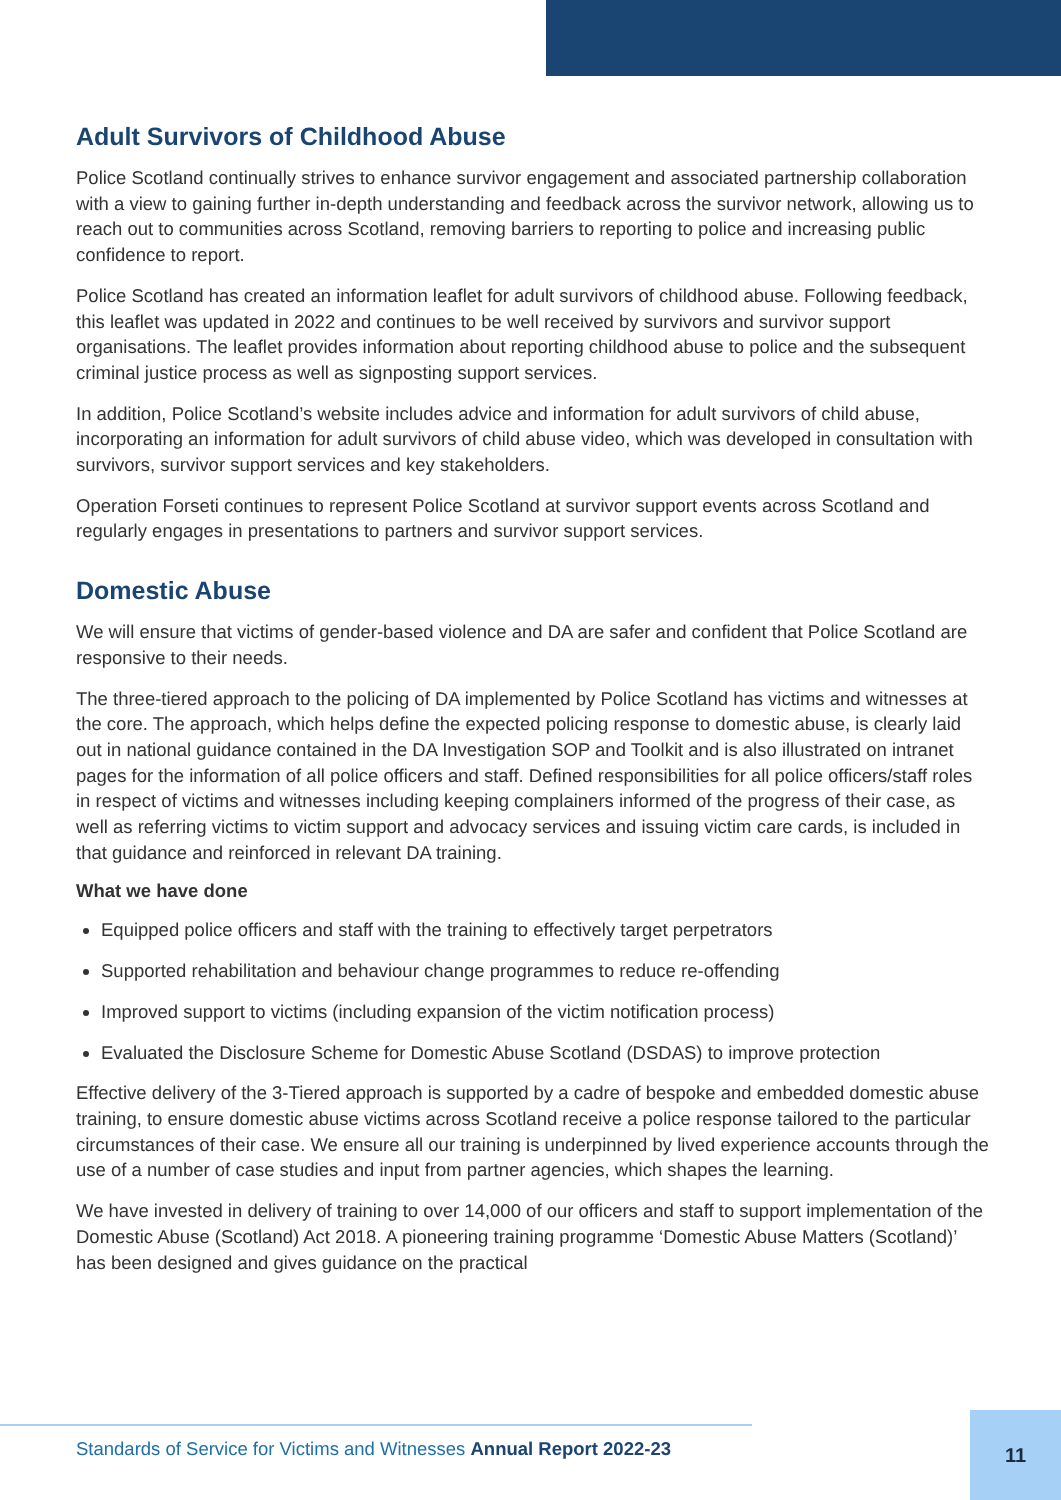Adult Survivors of Childhood Abuse
Police Scotland continually strives to enhance survivor engagement and associated partnership collaboration with a view to gaining further in-depth understanding and feedback across the survivor network, allowing us to reach out to communities across Scotland, removing barriers to reporting to police and increasing public confidence to report.
Police Scotland has created an information leaflet for adult survivors of childhood abuse. Following feedback, this leaflet was updated in 2022 and continues to be well received by survivors and survivor support organisations. The leaflet provides information about reporting childhood abuse to police and the subsequent criminal justice process as well as signposting support services.
In addition, Police Scotland’s website includes advice and information for adult survivors of child abuse, incorporating an information for adult survivors of child abuse video, which was developed in consultation with survivors, survivor support services and key stakeholders.
Operation Forseti continues to represent Police Scotland at survivor support events across Scotland and regularly engages in presentations to partners and survivor support services.
Domestic Abuse
We will ensure that victims of gender-based violence and DA are safer and confident that Police Scotland are responsive to their needs.
The three-tiered approach to the policing of DA implemented by Police Scotland has victims and witnesses at the core. The approach, which helps define the expected policing response to domestic abuse, is clearly laid out in national guidance contained in the DA Investigation SOP and Toolkit and is also illustrated on intranet pages for the information of all police officers and staff. Defined responsibilities for all police officers/staff roles in respect of victims and witnesses including keeping complainers informed of the progress of their case, as well as referring victims to victim support and advocacy services and issuing victim care cards, is included in that guidance and reinforced in relevant DA training.
What we have done
Equipped police officers and staff with the training to effectively target perpetrators
Supported rehabilitation and behaviour change programmes to reduce re-offending
Improved support to victims (including expansion of the victim notification process)
Evaluated the Disclosure Scheme for Domestic Abuse Scotland (DSDAS) to improve protection
Effective delivery of the 3-Tiered approach is supported by a cadre of bespoke and embedded domestic abuse training, to ensure domestic abuse victims across Scotland receive a police response tailored to the particular circumstances of their case. We ensure all our training is underpinned by lived experience accounts through the use of a number of case studies and input from partner agencies, which shapes the learning.
We have invested in delivery of training to over 14,000 of our officers and staff to support implementation of the Domestic Abuse (Scotland) Act 2018. A pioneering training programme ‘Domestic Abuse Matters (Scotland)’ has been designed and gives guidance on the practical
Standards of Service for Victims and Witnesses Annual Report 2022-23 11